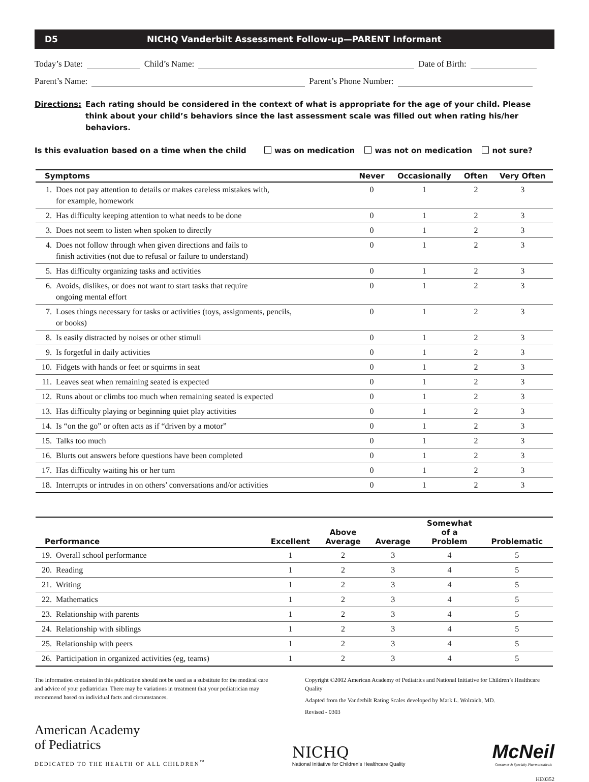D5 NICHQ Vanderbilt Assessment Follow-up—PARENT Informant
Today’s Date: Child’s Name: Date of Birth:
Parent’s Name: Parent’s Phone Number:
Directions: Each rating should be considered in the context of what is appropriate for the age of your child. Please think about your child’s behaviors since the last assessment scale was filled out when rating his/her behaviors.
Is this evaluation based on a time when the child was on medication was not on medication not sure?
| Symptoms | | Never | Occasionally | Often | Very Often |
| --- | --- | --- | --- | --- | --- |
| 1. | Does not pay attention to details or makes careless mistakes with, for example, homework | 0 | 1 | 2 | 3 |
| 2. | Has difficulty keeping attention to what needs to be done | 0 | 1 | 2 | 3 |
| 3. | Does not seem to listen when spoken to directly | 0 | 1 | 2 | 3 |
| 4. | Does not follow through when given directions and fails to finish activities (not due to refusal or failure to understand) | 0 | 1 | 2 | 3 |
| 5. | Has difficulty organizing tasks and activities | 0 | 1 | 2 | 3 |
| 6. | Avoids, dislikes, or does not want to start tasks that require ongoing mental effort | 0 | 1 | 2 | 3 |
| 7. | Loses things necessary for tasks or activities (toys, assignments, pencils, or books) | 0 | 1 | 2 | 3 |
| 8. | Is easily distracted by noises or other stimuli | 0 | 1 | 2 | 3 |
| 9. | Is forgetful in daily activities | 0 | 1 | 2 | 3 |
| 10. | Fidgets with hands or feet or squirms in seat | 0 | 1 | 2 | 3 |
| 11. | Leaves seat when remaining seated is expected | 0 | 1 | 2 | 3 |
| 12. | Runs about or climbs too much when remaining seated is expected | 0 | 1 | 2 | 3 |
| 13. | Has difficulty playing or beginning quiet play activities | 0 | 1 | 2 | 3 |
| 14. | Is “on the go” or often acts as if “driven by a motor” | 0 | 1 | 2 | 3 |
| 15. | Talks too much | 0 | 1 | 2 | 3 |
| 16. | Blurts out answers before questions have been completed | 0 | 1 | 2 | 3 |
| 17. | Has difficulty waiting his or her turn | 0 | 1 | 2 | 3 |
| 18. | Interrupts or intrudes in on others’ conversations and/or activities | 0 | 1 | 2 | 3 |
| Performance | | Excellent | Above Average | Average | Somewhat of a Problem | Problematic |
| --- | --- | --- | --- | --- | --- | --- |
| 19. | Overall school performance | 1 | 2 | 3 | 4 | 5 |
| 20. | Reading | 1 | 2 | 3 | 4 | 5 |
| 21. | Writing | 1 | 2 | 3 | 4 | 5 |
| 22. | Mathematics | 1 | 2 | 3 | 4 | 5 |
| 23. | Relationship with parents | 1 | 2 | 3 | 4 | 5 |
| 24. | Relationship with siblings | 1 | 2 | 3 | 4 | 5 |
| 25. | Relationship with peers | 1 | 2 | 3 | 4 | 5 |
| 26. | Participation in organized activities (eg, teams) | 1 | 2 | 3 | 4 | 5 |
The information contained in this publication should not be used as a substitute for the medical care and advice of your pediatrician. There may be variations in treatment that your pediatrician may recommend based on individual facts and circumstances.
Copyright ©2002 American Academy of Pediatrics and National Initiative for Children’s Healthcare Quality
Adapted from the Vanderbilt Rating Scales developed by Mark L. Wolraich, MD.
Revised - 0303
American Academy
of Pediatrics
DEDICATED TO THE HEALTH OF ALL CHILDREN<sup>™</sup>
NICHQ
National Initiative for Children’s Healthcare Quality
McNeil
Consumer & Specialty Pharmaceuticals
HE0352